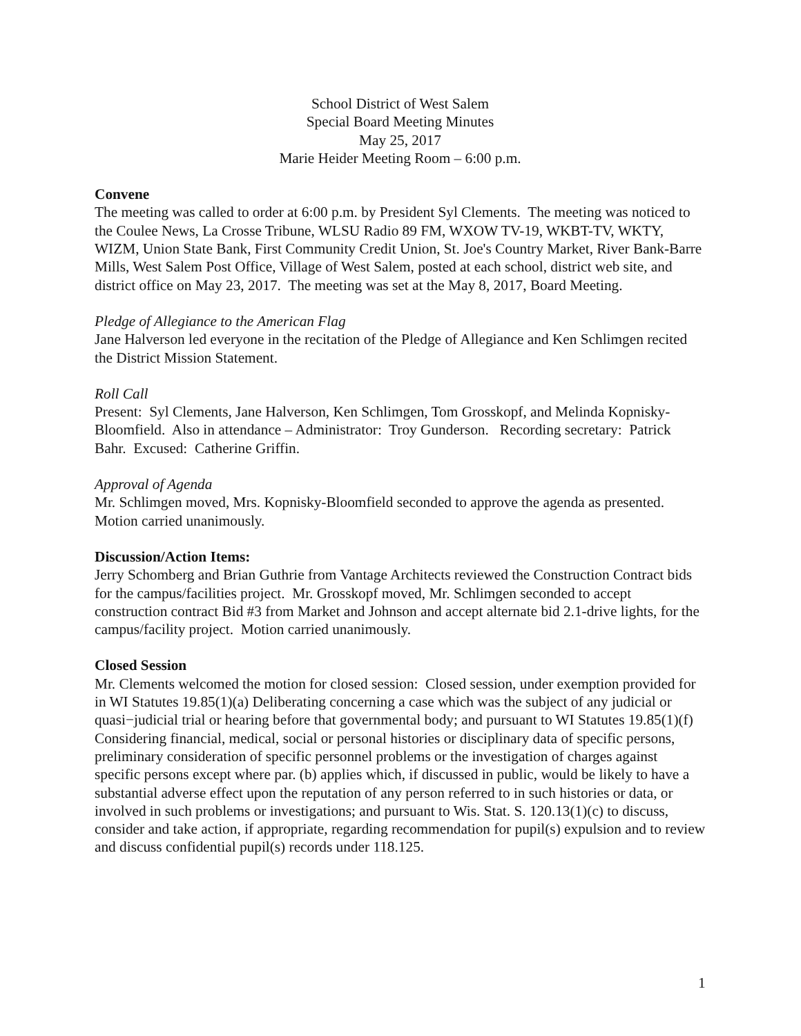School District of West Salem
Special Board Meeting Minutes
May 25, 2017
Marie Heider Meeting Room – 6:00 p.m.
Convene
The meeting was called to order at 6:00 p.m. by President Syl Clements. The meeting was noticed to the Coulee News, La Crosse Tribune, WLSU Radio 89 FM, WXOW TV-19, WKBT-TV, WKTY, WIZM, Union State Bank, First Community Credit Union, St. Joe's Country Market, River Bank-Barre Mills, West Salem Post Office, Village of West Salem, posted at each school, district web site, and district office on May 23, 2017. The meeting was set at the May 8, 2017, Board Meeting.
Pledge of Allegiance to the American Flag
Jane Halverson led everyone in the recitation of the Pledge of Allegiance and Ken Schlimgen recited the District Mission Statement.
Roll Call
Present: Syl Clements, Jane Halverson, Ken Schlimgen, Tom Grosskopf, and Melinda Kopnisky-Bloomfield. Also in attendance – Administrator: Troy Gunderson. Recording secretary: Patrick Bahr. Excused: Catherine Griffin.
Approval of Agenda
Mr. Schlimgen moved, Mrs. Kopnisky-Bloomfield seconded to approve the agenda as presented. Motion carried unanimously.
Discussion/Action Items:
Jerry Schomberg and Brian Guthrie from Vantage Architects reviewed the Construction Contract bids for the campus/facilities project. Mr. Grosskopf moved, Mr. Schlimgen seconded to accept construction contract Bid #3 from Market and Johnson and accept alternate bid 2.1-drive lights, for the campus/facility project. Motion carried unanimously.
Closed Session
Mr. Clements welcomed the motion for closed session: Closed session, under exemption provided for in WI Statutes 19.85(1)(a) Deliberating concerning a case which was the subject of any judicial or quasi−judicial trial or hearing before that governmental body; and pursuant to WI Statutes 19.85(1)(f) Considering financial, medical, social or personal histories or disciplinary data of specific persons, preliminary consideration of specific personnel problems or the investigation of charges against specific persons except where par. (b) applies which, if discussed in public, would be likely to have a substantial adverse effect upon the reputation of any person referred to in such histories or data, or involved in such problems or investigations; and pursuant to Wis. Stat. S. 120.13(1)(c) to discuss, consider and take action, if appropriate, regarding recommendation for pupil(s) expulsion and to review and discuss confidential pupil(s) records under 118.125.
1